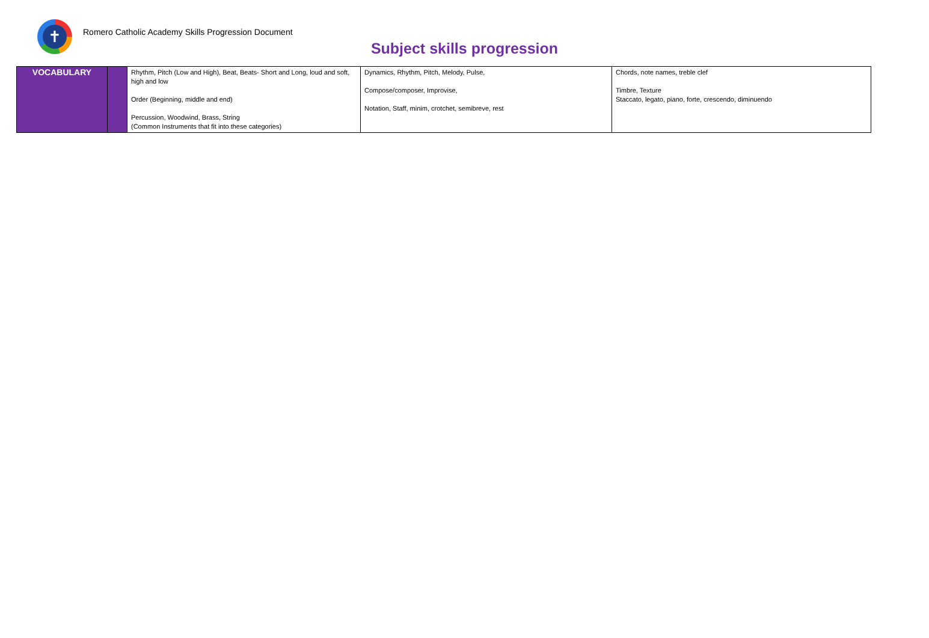✝
Romero Catholic Academy Skills Progression Document
Subject skills progression
| VOCABULARY | | Rhythm, Pitch (Low and High), Beat, Beats- Short and Long, loud and soft, high and low Order (Beginning, middle and end) Percussion, Woodwind, Brass, String (Common Instruments that fit into these categories) | Dynamics, Rhythm, Pitch, Melody, Pulse, Compose/composer, Improvise, Notation, Staff, minim, crotchet, semibreve, rest | Chords, note names, treble clef Timbre, Texture Staccato, legato, piano, forte, crescendo, diminuendo |